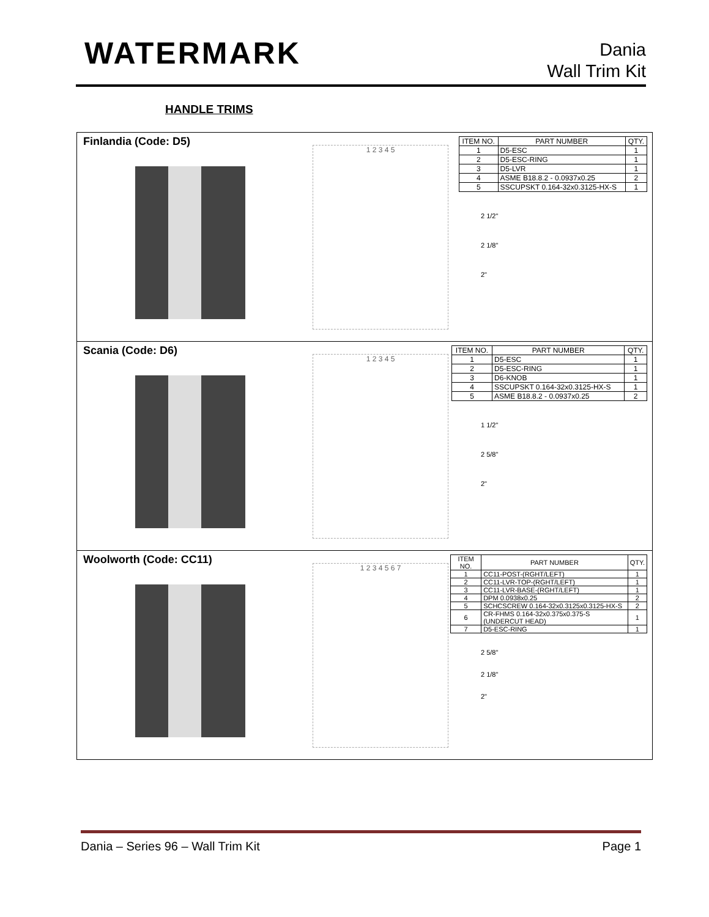WATERMARK
Dania
Wall Trim Kit
HANDLE TRIMS
Finlandia (Code: D5)
1 2 3 4 5
| ITEM NO. | PART NUMBER | QTY. |
| --- | --- | --- |
| 1 | D5-ESC | 1 |
| 2 | D5-ESC-RING | 1 |
| 3 | D5-LVR | 1 |
| 4 | ASME B18.8.2 - 0.0937x0.25 | 2 |
| 5 | SSCUPSKT 0.164-32x0.3125-HX-S | 1 |
2 1/2"
2 1/8"
2"
Scania (Code: D6)
1 2 3 4 5
| ITEM NO. | PART NUMBER | QTY. |
| --- | --- | --- |
| 1 | D5-ESC | 1 |
| 2 | D5-ESC-RING | 1 |
| 3 | D6-KNOB | 1 |
| 4 | SSCUPSKT 0.164-32x0.3125-HX-S | 1 |
| 5 | ASME B18.8.2 - 0.0937x0.25 | 2 |
1 1/2"
2 5/8"
2"
Woolworth (Code: CC11)
1 2 3 4 5 6 7
| ITEM NO. | PART NUMBER | QTY. |
| --- | --- | --- |
| 1 | CC11-POST-(RGHT/LEFT) | 1 |
| 2 | CC11-LVR-TOP-(RGHT/LEFT) | 1 |
| 3 | CC11-LVR-BASE-(RGHT/LEFT) | 1 |
| 4 | DPM 0.0938x0.25 | 2 |
| 5 | SCHCSCREW 0.164-32x0.3125x0.3125-HX-S | 2 |
| 6 | CR-FHMS 0.164-32x0.375x0.375-S (UNDERCUT HEAD) | 1 |
| 7 | D5-ESC-RING | 1 |
2 5/8"
2 1/8"
2"
Dania – Series 96 – Wall Trim Kit Page 1